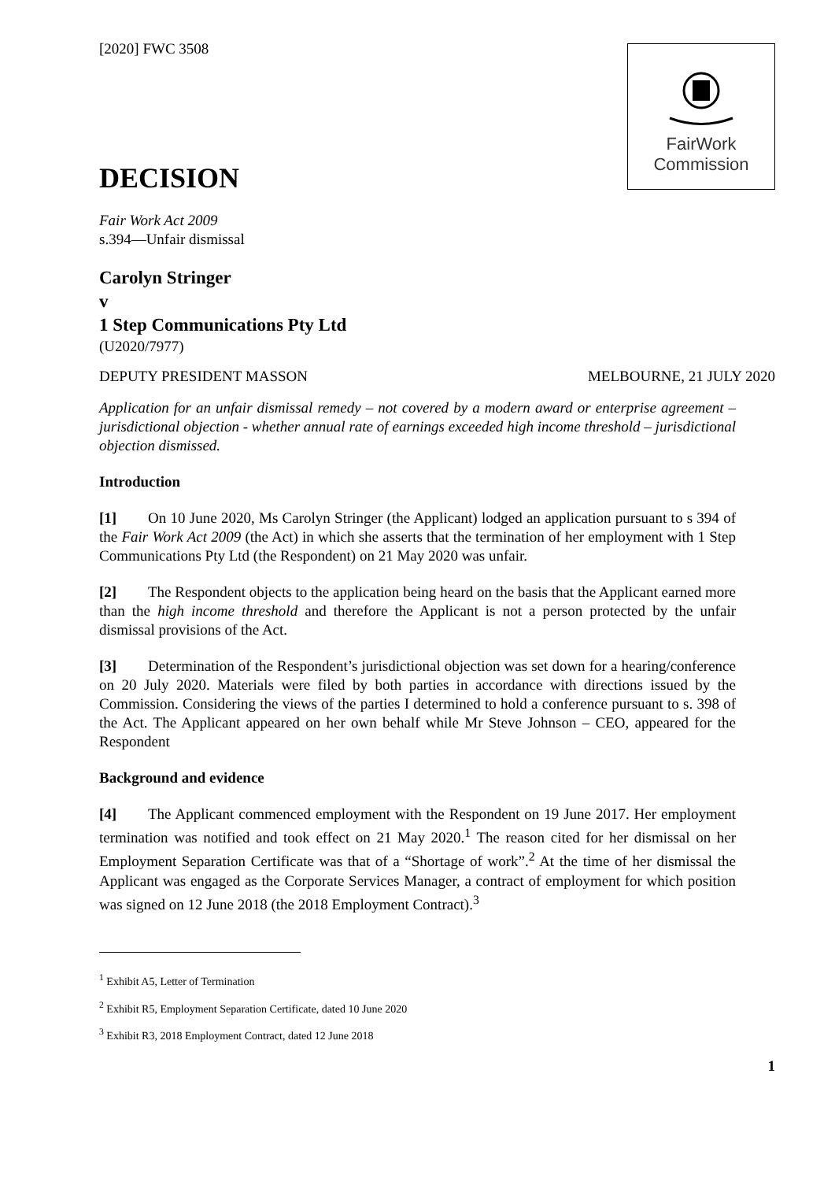FairWork
Commission
[2020] FWC 3508
DECISION
Fair Work Act 2009
s.394—Unfair dismissal
Carolyn Stringer
v
1 Step Communications Pty Ltd
(U2020/7977)
DEPUTY PRESIDENT MASSON MELBOURNE, 21 JULY 2020
Application for an unfair dismissal remedy – not covered by a modern award or enterprise agreement – jurisdictional objection - whether annual rate of earnings exceeded high income threshold – jurisdictional objection dismissed.
Introduction
[1] On 10 June 2020, Ms Carolyn Stringer (the Applicant) lodged an application pursuant to s 394 of the Fair Work Act 2009 (the Act) in which she asserts that the termination of her employment with 1 Step Communications Pty Ltd (the Respondent) on 21 May 2020 was unfair.
[2] The Respondent objects to the application being heard on the basis that the Applicant earned more than the high income threshold and therefore the Applicant is not a person protected by the unfair dismissal provisions of the Act.
[3] Determination of the Respondent’s jurisdictional objection was set down for a hearing/conference on 20 July 2020. Materials were filed by both parties in accordance with directions issued by the Commission. Considering the views of the parties I determined to hold a conference pursuant to s. 398 of the Act. The Applicant appeared on her own behalf while Mr Steve Johnson – CEO, appeared for the Respondent
Background and evidence
[4] The Applicant commenced employment with the Respondent on 19 June 2017. Her employment termination was notified and took effect on 21 May 2020.<sup>1</sup> The reason cited for her dismissal on her Employment Separation Certificate was that of a “Shortage of work”.<sup>2</sup> At the time of her dismissal the Applicant was engaged as the Corporate Services Manager, a contract of employment for which position was signed on 12 June 2018 (the 2018 Employment Contract).<sup>3</sup>
<sup>1</sup> Exhibit A5, Letter of Termination
<sup>2</sup> Exhibit R5, Employment Separation Certificate, dated 10 June 2020
<sup>3</sup> Exhibit R3, 2018 Employment Contract, dated 12 June 2018
1